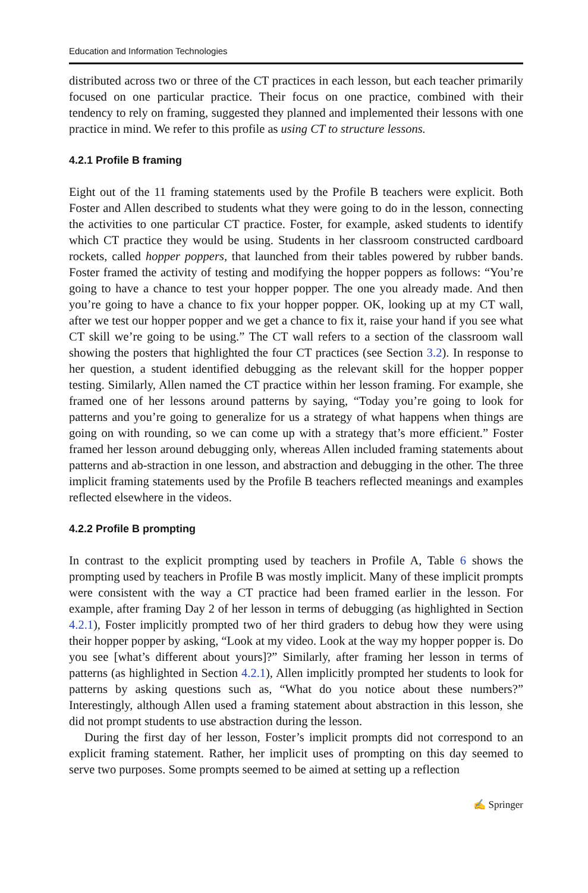Education and Information Technologies
distributed across two or three of the CT practices in each lesson, but each teacher primarily focused on one particular practice. Their focus on one practice, combined with their tendency to rely on framing, suggested they planned and implemented their lessons with one practice in mind. We refer to this profile as using CT to structure lessons.
4.2.1 Profile B framing
Eight out of the 11 framing statements used by the Profile B teachers were explicit. Both Foster and Allen described to students what they were going to do in the lesson, connecting the activities to one particular CT practice. Foster, for example, asked students to identify which CT practice they would be using. Students in her classroom constructed cardboard rockets, called hopper poppers, that launched from their tables powered by rubber bands. Foster framed the activity of testing and modifying the hopper poppers as follows: “You’re going to have a chance to test your hopper popper. The one you already made. And then you’re going to have a chance to fix your hopper popper. OK, looking up at my CT wall, after we test our hopper popper and we get a chance to fix it, raise your hand if you see what CT skill we’re going to be using.” The CT wall refers to a section of the classroom wall showing the posters that highlighted the four CT practices (see Section 3.2). In response to her question, a student identified debugging as the relevant skill for the hopper popper testing. Similarly, Allen named the CT practice within her lesson framing. For example, she framed one of her lessons around patterns by saying, “Today you’re going to look for patterns and you’re going to generalize for us a strategy of what happens when things are going on with rounding, so we can come up with a strategy that’s more efficient.” Foster framed her lesson around debugging only, whereas Allen included framing statements about patterns and ab-straction in one lesson, and abstraction and debugging in the other. The three implicit framing statements used by the Profile B teachers reflected meanings and examples reflected elsewhere in the videos.
4.2.2 Profile B prompting
In contrast to the explicit prompting used by teachers in Profile A, Table 6 shows the prompting used by teachers in Profile B was mostly implicit. Many of these implicit prompts were consistent with the way a CT practice had been framed earlier in the lesson. For example, after framing Day 2 of her lesson in terms of debugging (as highlighted in Section 4.2.1), Foster implicitly prompted two of her third graders to debug how they were using their hopper popper by asking, “Look at my video. Look at the way my hopper popper is. Do you see [what’s different about yours]?” Similarly, after framing her lesson in terms of patterns (as highlighted in Section 4.2.1), Allen implicitly prompted her students to look for patterns by asking questions such as, “What do you notice about these numbers?” Interestingly, although Allen used a framing statement about abstraction in this lesson, she did not prompt students to use abstraction during the lesson.
During the first day of her lesson, Foster’s implicit prompts did not correspond to an explicit framing statement. Rather, her implicit uses of prompting on this day seemed to serve two purposes. Some prompts seemed to be aimed at setting up a reflection
✍ Springer